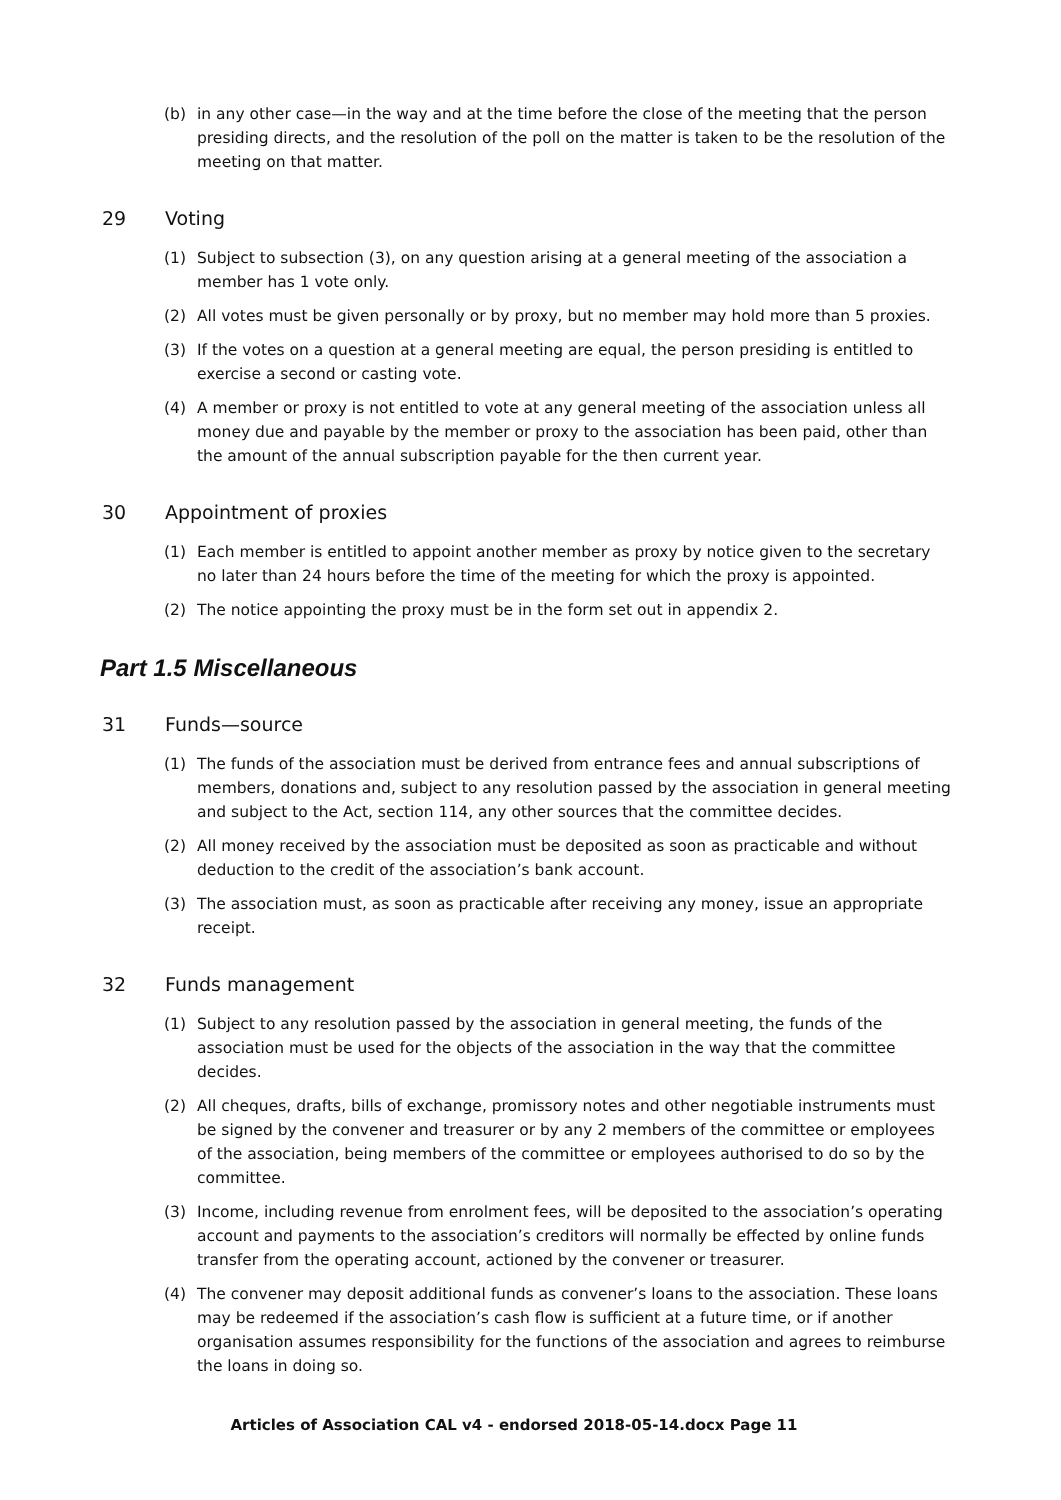(b) in any other case—in the way and at the time before the close of the meeting that the person presiding directs, and the resolution of the poll on the matter is taken to be the resolution of the meeting on that matter.
29 Voting
(1) Subject to subsection (3), on any question arising at a general meeting of the association a member has 1 vote only.
(2) All votes must be given personally or by proxy, but no member may hold more than 5 proxies.
(3) If the votes on a question at a general meeting are equal, the person presiding is entitled to exercise a second or casting vote.
(4) A member or proxy is not entitled to vote at any general meeting of the association unless all money due and payable by the member or proxy to the association has been paid, other than the amount of the annual subscription payable for the then current year.
30 Appointment of proxies
(1) Each member is entitled to appoint another member as proxy by notice given to the secretary no later than 24 hours before the time of the meeting for which the proxy is appointed.
(2) The notice appointing the proxy must be in the form set out in appendix 2.
Part 1.5 Miscellaneous
31 Funds—source
(1) The funds of the association must be derived from entrance fees and annual subscriptions of members, donations and, subject to any resolution passed by the association in general meeting and subject to the Act, section 114, any other sources that the committee decides.
(2) All money received by the association must be deposited as soon as practicable and without deduction to the credit of the association’s bank account.
(3) The association must, as soon as practicable after receiving any money, issue an appropriate receipt.
32 Funds management
(1) Subject to any resolution passed by the association in general meeting, the funds of the association must be used for the objects of the association in the way that the committee decides.
(2) All cheques, drafts, bills of exchange, promissory notes and other negotiable instruments must be signed by the convener and treasurer or by any 2 members of the committee or employees of the association, being members of the committee or employees authorised to do so by the committee.
(3) Income, including revenue from enrolment fees, will be deposited to the association’s operating account and payments to the association’s creditors will normally be effected by online funds transfer from the operating account, actioned by the convener or treasurer.
(4) The convener may deposit additional funds as convener’s loans to the association. These loans may be redeemed if the association’s cash flow is sufficient at a future time, or if another organisation assumes responsibility for the functions of the association and agrees to reimburse the loans in doing so.
Articles of Association CAL v4 - endorsed 2018-05-14.docx Page 11